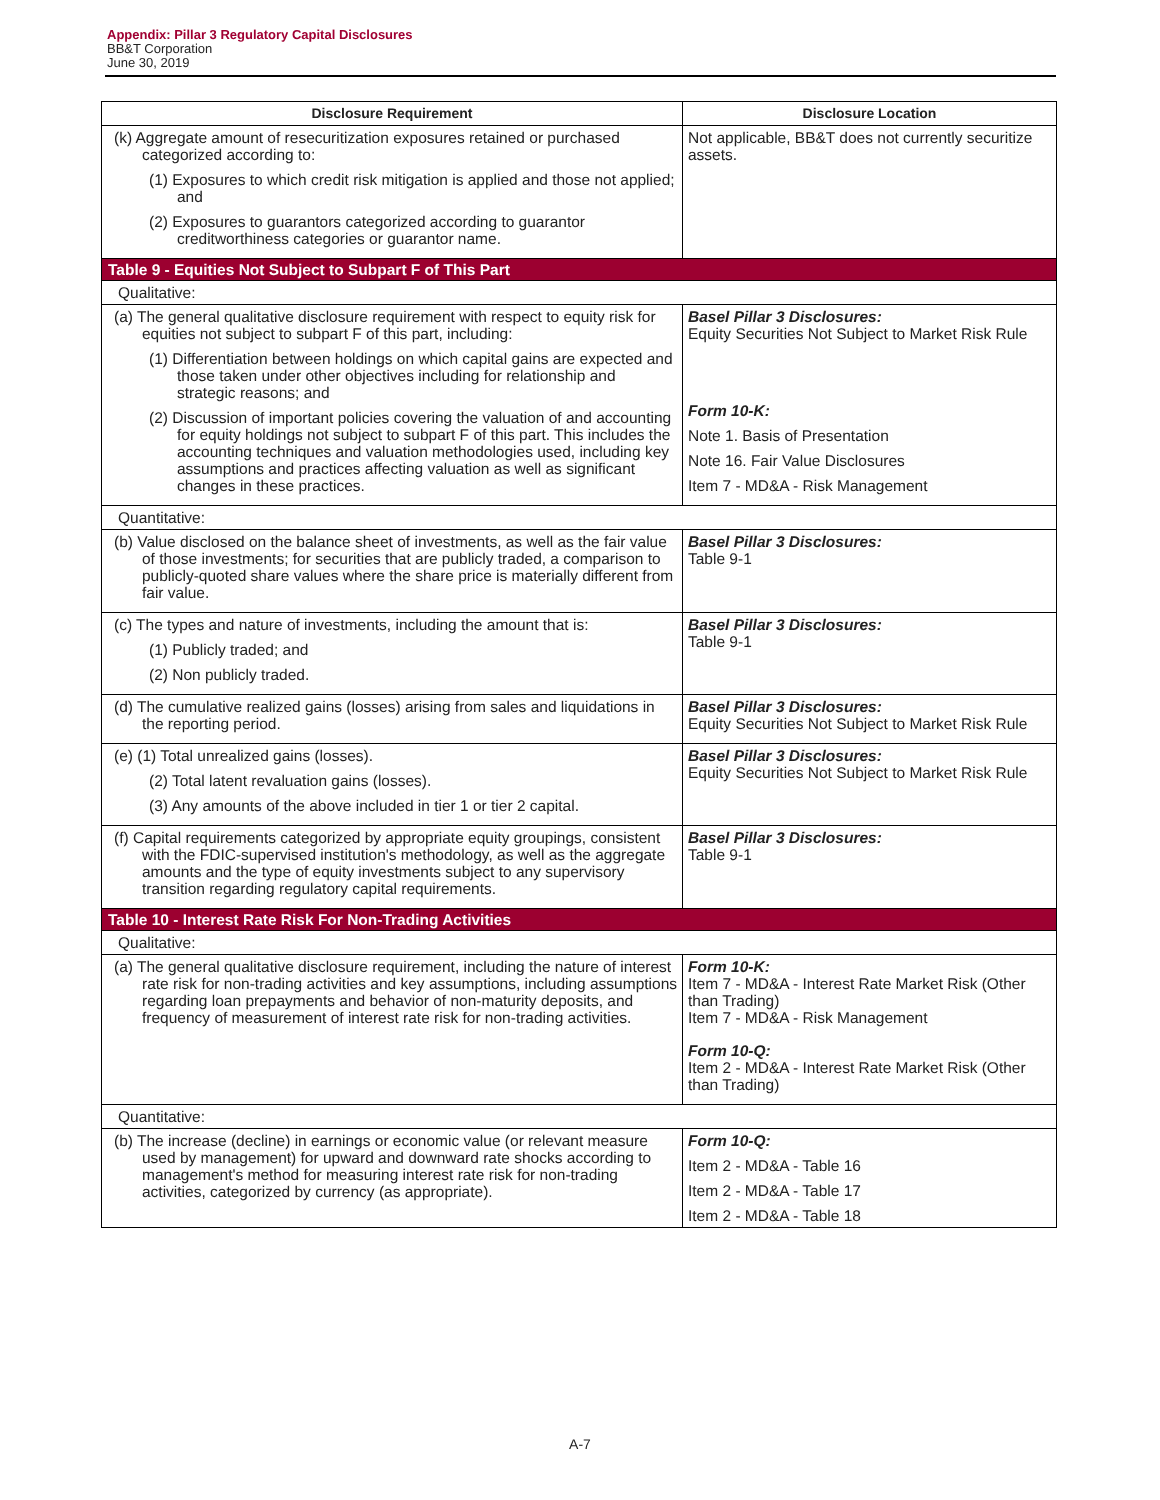Appendix: Pillar 3 Regulatory Capital Disclosures
BB&T Corporation
June 30, 2019
| Disclosure Requirement | Disclosure Location |
| --- | --- |
| (k) Aggregate amount of resecuritization exposures retained or purchased categorized according to: (1) Exposures to which credit risk mitigation is applied and those not applied; and (2) Exposures to guarantors categorized according to guarantor creditworthiness categories or guarantor name. | Not applicable, BB&T does not currently securitize assets. |
| Table 9 - Equities Not Subject to Subpart F of This Part | |
| Qualitative: | |
| (a) The general qualitative disclosure requirement with respect to equity risk for equities not subject to subpart F of this part, including: (1) Differentiation between holdings on which capital gains are expected and those taken under other objectives including for relationship and strategic reasons; and (2) Discussion of important policies covering the valuation of and accounting for equity holdings not subject to subpart F of this part. This includes the accounting techniques and valuation methodologies used, including key assumptions and practices affecting valuation as well as significant changes in these practices. | Basel Pillar 3 Disclosures: Equity Securities Not Subject to Market Risk Rule Form 10-K: Note 1. Basis of Presentation Note 16. Fair Value Disclosures Item 7 - MD&A - Risk Management |
| Quantitative: | |
| (b) Value disclosed on the balance sheet of investments, as well as the fair value of those investments; for securities that are publicly traded, a comparison to publicly-quoted share values where the share price is materially different from fair value. | Basel Pillar 3 Disclosures: Table 9-1 |
| (c) The types and nature of investments, including the amount that is: (1) Publicly traded; and (2) Non publicly traded. | Basel Pillar 3 Disclosures: Table 9-1 |
| (d) The cumulative realized gains (losses) arising from sales and liquidations in the reporting period. | Basel Pillar 3 Disclosures: Equity Securities Not Subject to Market Risk Rule |
| (e) (1) Total unrealized gains (losses). (2) Total latent revaluation gains (losses). (3) Any amounts of the above included in tier 1 or tier 2 capital. | Basel Pillar 3 Disclosures: Equity Securities Not Subject to Market Risk Rule |
| (f) Capital requirements categorized by appropriate equity groupings, consistent with the FDIC-supervised institution's methodology, as well as the aggregate amounts and the type of equity investments subject to any supervisory transition regarding regulatory capital requirements. | Basel Pillar 3 Disclosures: Table 9-1 |
| Table 10 - Interest Rate Risk For Non-Trading Activities | |
| Qualitative: | |
| (a) The general qualitative disclosure requirement, including the nature of interest rate risk for non-trading activities and key assumptions, including assumptions regarding loan prepayments and behavior of non-maturity deposits, and frequency of measurement of interest rate risk for non-trading activities. | Form 10-K: Item 7 - MD&A - Interest Rate Market Risk (Other than Trading) Item 7 - MD&A - Risk Management Form 10-Q: Item 2 - MD&A - Interest Rate Market Risk (Other than Trading) |
| Quantitative: | |
| (b) The increase (decline) in earnings or economic value (or relevant measure used by management) for upward and downward rate shocks according to management's method for measuring interest rate risk for non-trading activities, categorized by currency (as appropriate). | Form 10-Q: Item 2 - MD&A - Table 16 Item 2 - MD&A - Table 17 Item 2 - MD&A - Table 18 |
A-7